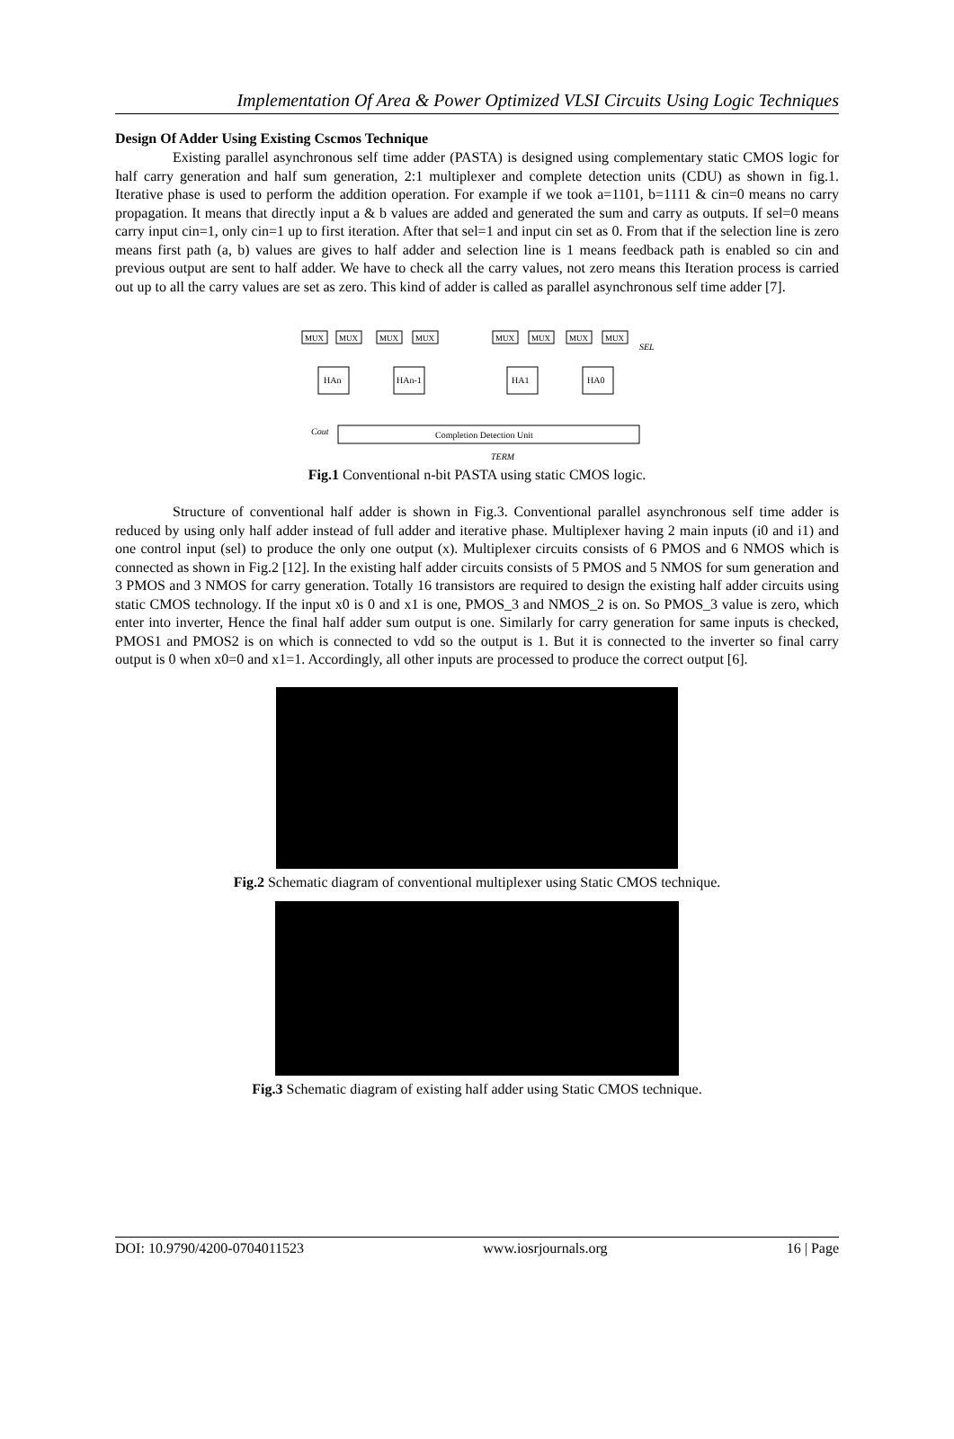Implementation Of Area & Power Optimized VLSI Circuits Using Logic Techniques
Design Of Adder Using Existing Cscmos Technique
Existing parallel asynchronous self time adder (PASTA) is designed using complementary static CMOS logic for half carry generation and half sum generation, 2:1 multiplexer and complete detection units (CDU) as shown in fig.1. Iterative phase is used to perform the addition operation. For example if we took a=1101, b=1111 & cin=0 means no carry propagation. It means that directly input a & b values are added and generated the sum and carry as outputs. If sel=0 means carry input cin=1, only cin=1 up to first iteration. After that sel=1 and input cin set as 0. From that if the selection line is zero means first path (a, b) values are gives to half adder and selection line is 1 means feedback path is enabled so cin and previous output are sent to half adder. We have to check all the carry values, not zero means this Iteration process is carried out up to all the carry values are set as zero. This kind of adder is called as parallel asynchronous self time adder [7].
MUX
MUX
MUX
MUX
MUX
MUX
MUX
MUX
HAn
HAn-1
HA1
HA0
Completion Detection Unit
SEL
Cout
TERM
Fig.1 Conventional n-bit PASTA using static CMOS logic.
Structure of conventional half adder is shown in Fig.3. Conventional parallel asynchronous self time adder is reduced by using only half adder instead of full adder and iterative phase. Multiplexer having 2 main inputs (i0 and i1) and one control input (sel) to produce the only one output (x). Multiplexer circuits consists of 6 PMOS and 6 NMOS which is connected as shown in Fig.2 [12]. In the existing half adder circuits consists of 5 PMOS and 5 NMOS for sum generation and 3 PMOS and 3 NMOS for carry generation. Totally 16 transistors are required to design the existing half adder circuits using static CMOS technology. If the input x0 is 0 and x1 is one, PMOS_3 and NMOS_2 is on. So PMOS_3 value is zero, which enter into inverter, Hence the final half adder sum output is one. Similarly for carry generation for same inputs is checked, PMOS1 and PMOS2 is on which is connected to vdd so the output is 1. But it is connected to the inverter so final carry output is 0 when x0=0 and x1=1. Accordingly, all other inputs are processed to produce the correct output [6].
Fig.2 Schematic diagram of conventional multiplexer using Static CMOS technique.
Fig.3 Schematic diagram of existing half adder using Static CMOS technique.
DOI: 10.9790/4200-0704011523 www.iosrjournals.org 16 | Page